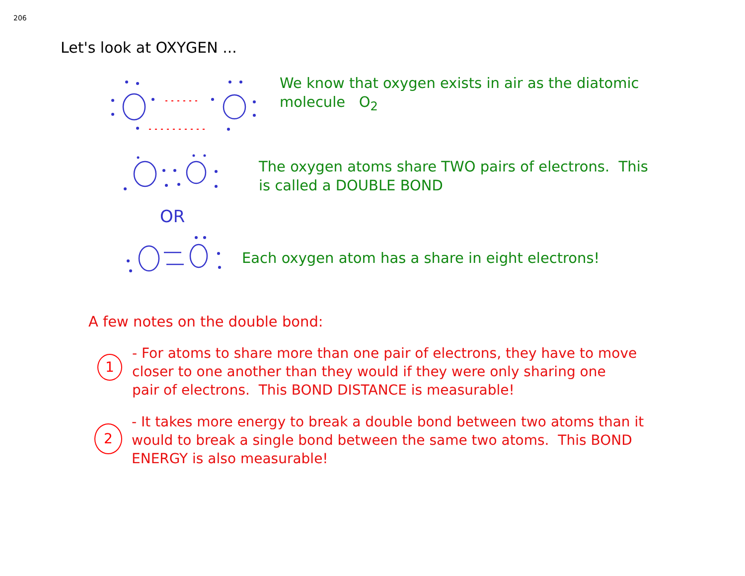206
Let's look at OXYGEN ...
We know that oxygen exists in air as the diatomic
molecule O<sub>2</sub>
The oxygen atoms share TWO pairs of electrons. This
is called a DOUBLE BOND
OR
Each oxygen atom has a share in eight electrons!
A few notes on the double bond:
1
- For atoms to share more than one pair of electrons, they have to move
closer to one another than they would if they were only sharing one
pair of electrons. This BOND DISTANCE is measurable!
2
- It takes more energy to break a double bond between two atoms than it
would to break a single bond between the same two atoms. This BOND
ENERGY is also measurable!